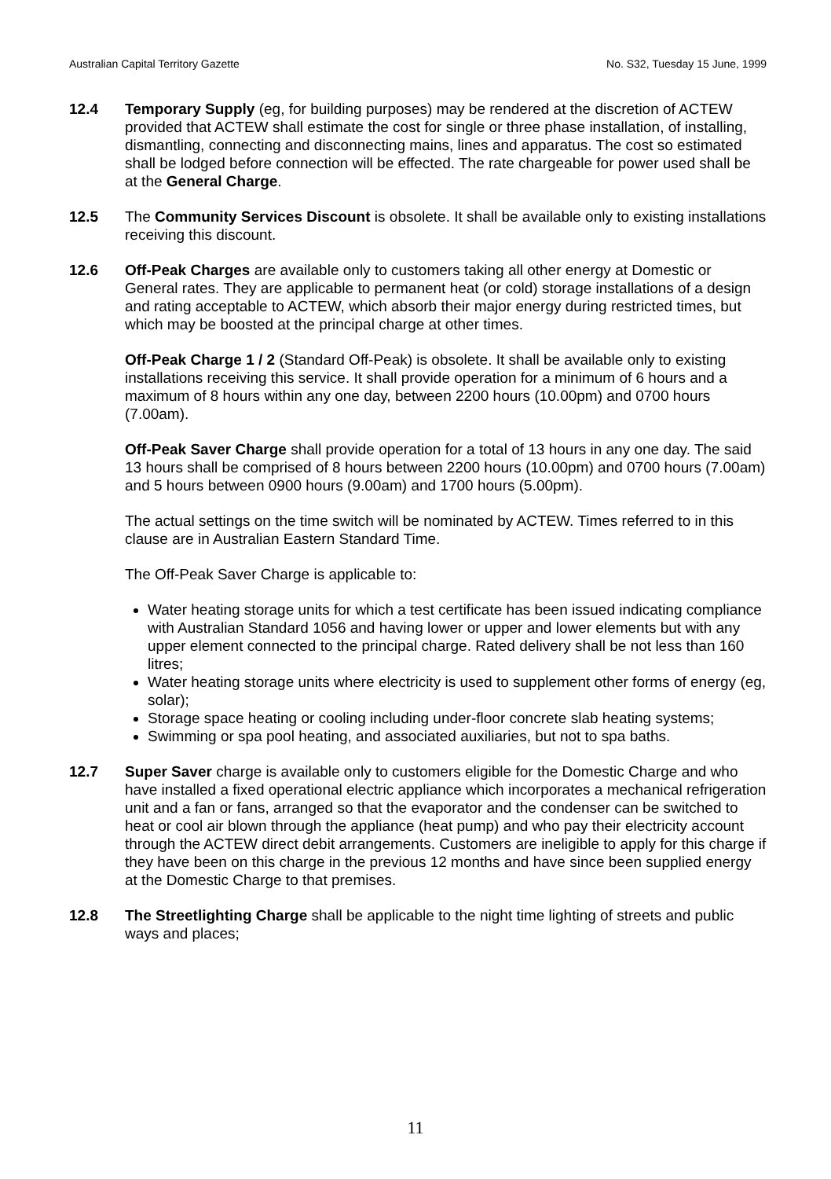Australian Capital Territory Gazette No. S32, Tuesday 15 June, 1999
12.4 Temporary Supply (eg, for building purposes) may be rendered at the discretion of ACTEW provided that ACTEW shall estimate the cost for single or three phase installation, of installing, dismantling, connecting and disconnecting mains, lines and apparatus. The cost so estimated shall be lodged before connection will be effected. The rate chargeable for power used shall be at the General Charge.
12.5 The Community Services Discount is obsolete. It shall be available only to existing installations receiving this discount.
12.6 Off-Peak Charges are available only to customers taking all other energy at Domestic or General rates. They are applicable to permanent heat (or cold) storage installations of a design and rating acceptable to ACTEW, which absorb their major energy during restricted times, but which may be boosted at the principal charge at other times.
Off-Peak Charge 1 / 2 (Standard Off-Peak) is obsolete. It shall be available only to existing installations receiving this service. It shall provide operation for a minimum of 6 hours and a maximum of 8 hours within any one day, between 2200 hours (10.00pm) and 0700 hours (7.00am).
Off-Peak Saver Charge shall provide operation for a total of 13 hours in any one day. The said 13 hours shall be comprised of 8 hours between 2200 hours (10.00pm) and 0700 hours (7.00am) and 5 hours between 0900 hours (9.00am) and 1700 hours (5.00pm).
The actual settings on the time switch will be nominated by ACTEW. Times referred to in this clause are in Australian Eastern Standard Time.
The Off-Peak Saver Charge is applicable to:
Water heating storage units for which a test certificate has been issued indicating compliance with Australian Standard 1056 and having lower or upper and lower elements but with any upper element connected to the principal charge. Rated delivery shall be not less than 160 litres;
Water heating storage units where electricity is used to supplement other forms of energy (eg, solar);
Storage space heating or cooling including under-floor concrete slab heating systems;
Swimming or spa pool heating, and associated auxiliaries, but not to spa baths.
12.7 Super Saver charge is available only to customers eligible for the Domestic Charge and who have installed a fixed operational electric appliance which incorporates a mechanical refrigeration unit and a fan or fans, arranged so that the evaporator and the condenser can be switched to heat or cool air blown through the appliance (heat pump) and who pay their electricity account through the ACTEW direct debit arrangements. Customers are ineligible to apply for this charge if they have been on this charge in the previous 12 months and have since been supplied energy at the Domestic Charge to that premises.
12.8 The Streetlighting Charge shall be applicable to the night time lighting of streets and public ways and places;
11